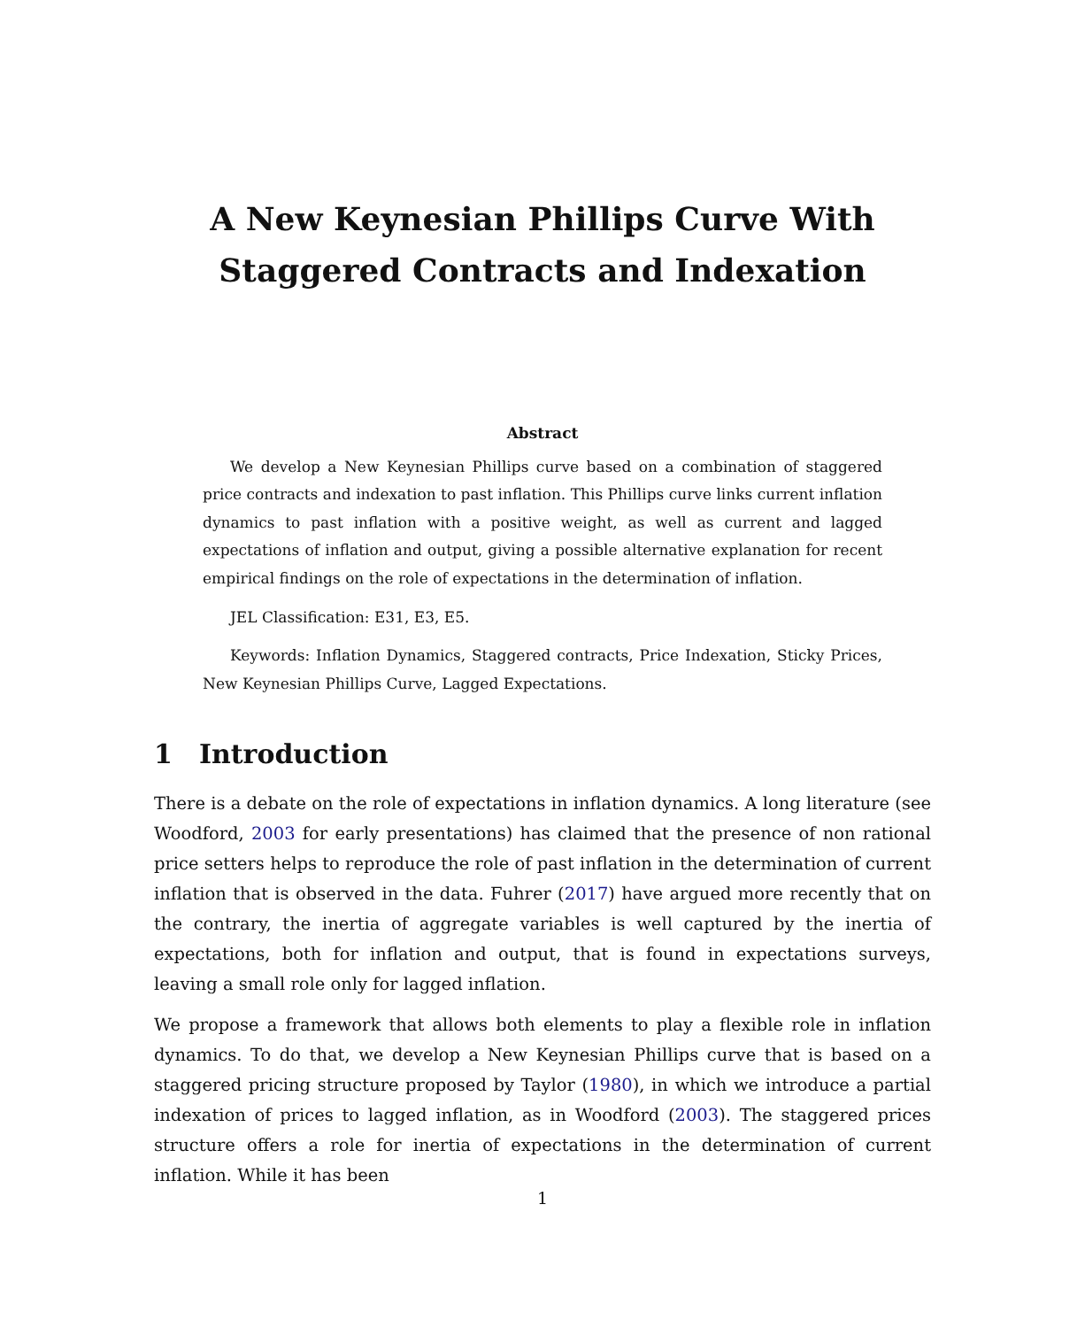A New Keynesian Phillips Curve With
Staggered Contracts and Indexation
Abstract
We develop a New Keynesian Phillips curve based on a combination of staggered price contracts and indexation to past inflation. This Phillips curve links current inflation dynamics to past inflation with a positive weight, as well as current and lagged expectations of inflation and output, giving a possible alternative explanation for recent empirical findings on the role of expectations in the determination of inflation.
JEL Classification: E31, E3, E5.
Keywords: Inflation Dynamics, Staggered contracts, Price Indexation, Sticky Prices, New Keynesian Phillips Curve, Lagged Expectations.
1 Introduction
There is a debate on the role of expectations in inflation dynamics. A long literature (see Woodford, 2003 for early presentations) has claimed that the presence of non rational price setters helps to reproduce the role of past inflation in the determination of current inflation that is observed in the data. Fuhrer (2017) have argued more recently that on the contrary, the inertia of aggregate variables is well captured by the inertia of expectations, both for inflation and output, that is found in expectations surveys, leaving a small role only for lagged inflation.
We propose a framework that allows both elements to play a flexible role in inflation dynamics. To do that, we develop a New Keynesian Phillips curve that is based on a staggered pricing structure proposed by Taylor (1980), in which we introduce a partial indexation of prices to lagged inflation, as in Woodford (2003). The staggered prices structure offers a role for inertia of expectations in the determination of current inflation. While it has been
1